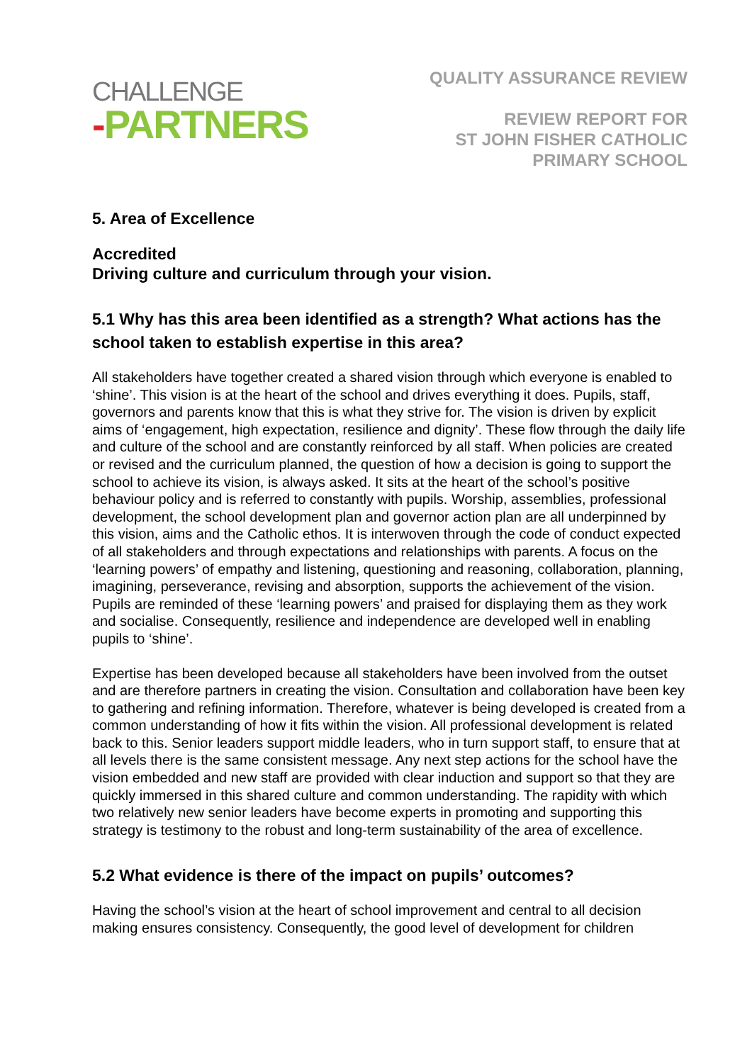CHALLENGE
-PARTNERS
QUALITY ASSURANCE REVIEW
REVIEW REPORT FOR
ST JOHN FISHER CATHOLIC
PRIMARY SCHOOL
5. Area of Excellence
Accredited
Driving culture and curriculum through your vision.
5.1 Why has this area been identified as a strength? What actions has the school taken to establish expertise in this area?
All stakeholders have together created a shared vision through which everyone is enabled to ‘shine’. This vision is at the heart of the school and drives everything it does. Pupils, staff, governors and parents know that this is what they strive for. The vision is driven by explicit aims of ‘engagement, high expectation, resilience and dignity’. These flow through the daily life and culture of the school and are constantly reinforced by all staff. When policies are created or revised and the curriculum planned, the question of how a decision is going to support the school to achieve its vision, is always asked. It sits at the heart of the school’s positive behaviour policy and is referred to constantly with pupils. Worship, assemblies, professional development, the school development plan and governor action plan are all underpinned by this vision, aims and the Catholic ethos. It is interwoven through the code of conduct expected of all stakeholders and through expectations and relationships with parents. A focus on the ‘learning powers’ of empathy and listening, questioning and reasoning, collaboration, planning, imagining, perseverance, revising and absorption, supports the achievement of the vision. Pupils are reminded of these ‘learning powers’ and praised for displaying them as they work and socialise. Consequently, resilience and independence are developed well in enabling pupils to ‘shine’.
Expertise has been developed because all stakeholders have been involved from the outset and are therefore partners in creating the vision. Consultation and collaboration have been key to gathering and refining information. Therefore, whatever is being developed is created from a common understanding of how it fits within the vision. All professional development is related back to this. Senior leaders support middle leaders, who in turn support staff, to ensure that at all levels there is the same consistent message. Any next step actions for the school have the vision embedded and new staff are provided with clear induction and support so that they are quickly immersed in this shared culture and common understanding. The rapidity with which two relatively new senior leaders have become experts in promoting and supporting this strategy is testimony to the robust and long-term sustainability of the area of excellence.
5.2 What evidence is there of the impact on pupils’ outcomes?
Having the school’s vision at the heart of school improvement and central to all decision making ensures consistency. Consequently, the good level of development for children